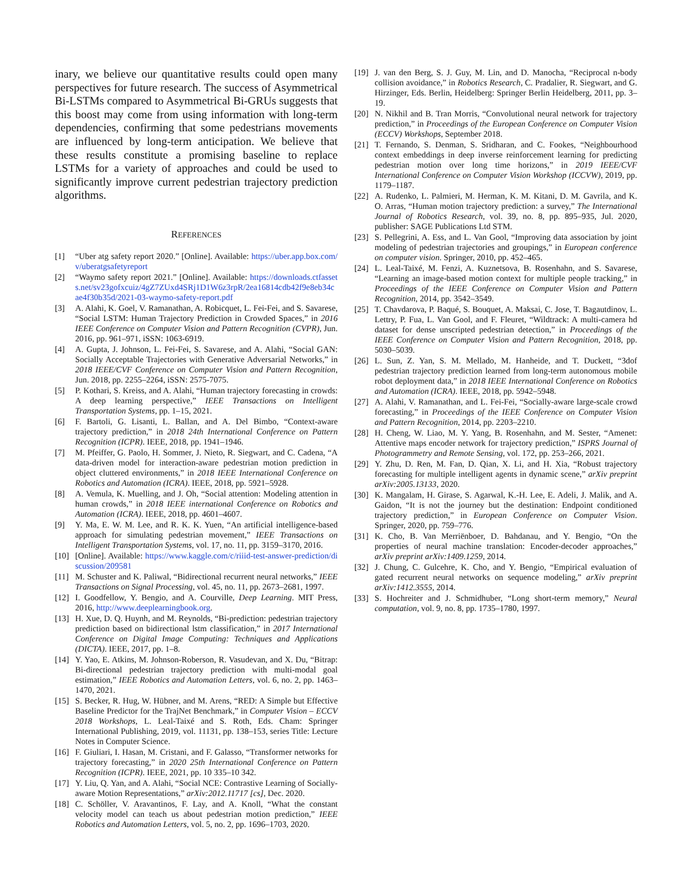inary, we believe our quantitative results could open many perspectives for future research. The success of Asymmetrical Bi-LSTMs compared to Asymmetrical Bi-GRUs suggests that this boost may come from using information with long-term dependencies, confirming that some pedestrians movements are influenced by long-term anticipation. We believe that these results constitute a promising baseline to replace LSTMs for a variety of approaches and could be used to significantly improve current pedestrian trajectory prediction algorithms.
REFERENCES
[1] “Uber atg safety report 2020.” [Online]. Available: https://uber.app.box.com/v/uberatgsafetyreport
[2] “Waymo safety report 2021.” [Online]. Available: https://downloads.ctfassets.net/sv23gofxcuiz/4gZ7ZUxd4SRj1D1W6z3rpR/2ea16814cdb42f9e8eb34cae4f30b35d/2021-03-waymo-safety-report.pdf
[3] A. Alahi, K. Goel, V. Ramanathan, A. Robicquet, L. Fei-Fei, and S. Savarese, “Social LSTM: Human Trajectory Prediction in Crowded Spaces,” in 2016 IEEE Conference on Computer Vision and Pattern Recognition (CVPR), Jun. 2016, pp. 961–971, iSSN: 1063-6919.
[4] A. Gupta, J. Johnson, L. Fei-Fei, S. Savarese, and A. Alahi, “Social GAN: Socially Acceptable Trajectories with Generative Adversarial Networks,” in 2018 IEEE/CVF Conference on Computer Vision and Pattern Recognition, Jun. 2018, pp. 2255–2264, iSSN: 2575-7075.
[5] P. Kothari, S. Kreiss, and A. Alahi, “Human trajectory forecasting in crowds: A deep learning perspective,” IEEE Transactions on Intelligent Transportation Systems, pp. 1–15, 2021.
[6] F. Bartoli, G. Lisanti, L. Ballan, and A. Del Bimbo, “Context-aware trajectory prediction,” in 2018 24th International Conference on Pattern Recognition (ICPR). IEEE, 2018, pp. 1941–1946.
[7] M. Pfeiffer, G. Paolo, H. Sommer, J. Nieto, R. Siegwart, and C. Cadena, “A data-driven model for interaction-aware pedestrian motion prediction in object cluttered environments,” in 2018 IEEE International Conference on Robotics and Automation (ICRA). IEEE, 2018, pp. 5921–5928.
[8] A. Vemula, K. Muelling, and J. Oh, “Social attention: Modeling attention in human crowds,” in 2018 IEEE international Conference on Robotics and Automation (ICRA). IEEE, 2018, pp. 4601–4607.
[9] Y. Ma, E. W. M. Lee, and R. K. K. Yuen, “An artificial intelligence-based approach for simulating pedestrian movement,” IEEE Transactions on Intelligent Transportation Systems, vol. 17, no. 11, pp. 3159–3170, 2016.
[10] [Online]. Available: https://www.kaggle.com/c/riiid-test-answer-prediction/discussion/209581
[11] M. Schuster and K. Paliwal, “Bidirectional recurrent neural networks,” IEEE Transactions on Signal Processing, vol. 45, no. 11, pp. 2673–2681, 1997.
[12] I. Goodfellow, Y. Bengio, and A. Courville, Deep Learning. MIT Press, 2016, http://www.deeplearningbook.org.
[13] H. Xue, D. Q. Huynh, and M. Reynolds, “Bi-prediction: pedestrian trajectory prediction based on bidirectional lstm classification,” in 2017 International Conference on Digital Image Computing: Techniques and Applications (DICTA). IEEE, 2017, pp. 1–8.
[14] Y. Yao, E. Atkins, M. Johnson-Roberson, R. Vasudevan, and X. Du, “Bitrap: Bi-directional pedestrian trajectory prediction with multi-modal goal estimation,” IEEE Robotics and Automation Letters, vol. 6, no. 2, pp. 1463–1470, 2021.
[15] S. Becker, R. Hug, W. Hübner, and M. Arens, “RED: A Simple but Effective Baseline Predictor for the TrajNet Benchmark,” in Computer Vision – ECCV 2018 Workshops, L. Leal-Taixé and S. Roth, Eds. Cham: Springer International Publishing, 2019, vol. 11131, pp. 138–153, series Title: Lecture Notes in Computer Science.
[16] F. Giuliari, I. Hasan, M. Cristani, and F. Galasso, “Transformer networks for trajectory forecasting,” in 2020 25th International Conference on Pattern Recognition (ICPR). IEEE, 2021, pp. 10 335–10 342.
[17] Y. Liu, Q. Yan, and A. Alahi, “Social NCE: Contrastive Learning of Socially-aware Motion Representations,” arXiv:2012.11717 [cs], Dec. 2020.
[18] C. Schöller, V. Aravantinos, F. Lay, and A. Knoll, “What the constant velocity model can teach us about pedestrian motion prediction,” IEEE Robotics and Automation Letters, vol. 5, no. 2, pp. 1696–1703, 2020.
[19] J. van den Berg, S. J. Guy, M. Lin, and D. Manocha, “Reciprocal n-body collision avoidance,” in Robotics Research, C. Pradalier, R. Siegwart, and G. Hirzinger, Eds. Berlin, Heidelberg: Springer Berlin Heidelberg, 2011, pp. 3–19.
[20] N. Nikhil and B. Tran Morris, “Convolutional neural network for trajectory prediction,” in Proceedings of the European Conference on Computer Vision (ECCV) Workshops, September 2018.
[21] T. Fernando, S. Denman, S. Sridharan, and C. Fookes, “Neighbourhood context embeddings in deep inverse reinforcement learning for predicting pedestrian motion over long time horizons,” in 2019 IEEE/CVF International Conference on Computer Vision Workshop (ICCVW), 2019, pp. 1179–1187.
[22] A. Rudenko, L. Palmieri, M. Herman, K. M. Kitani, D. M. Gavrila, and K. O. Arras, “Human motion trajectory prediction: a survey,” The International Journal of Robotics Research, vol. 39, no. 8, pp. 895–935, Jul. 2020, publisher: SAGE Publications Ltd STM.
[23] S. Pellegrini, A. Ess, and L. Van Gool, “Improving data association by joint modeling of pedestrian trajectories and groupings,” in European conference on computer vision. Springer, 2010, pp. 452–465.
[24] L. Leal-Taixé, M. Fenzi, A. Kuznetsova, B. Rosenhahn, and S. Savarese, “Learning an image-based motion context for multiple people tracking,” in Proceedings of the IEEE Conference on Computer Vision and Pattern Recognition, 2014, pp. 3542–3549.
[25] T. Chavdarova, P. Baqué, S. Bouquet, A. Maksai, C. Jose, T. Bagautdinov, L. Lettry, P. Fua, L. Van Gool, and F. Fleuret, “Wildtrack: A multi-camera hd dataset for dense unscripted pedestrian detection,” in Proceedings of the IEEE Conference on Computer Vision and Pattern Recognition, 2018, pp. 5030–5039.
[26] L. Sun, Z. Yan, S. M. Mellado, M. Hanheide, and T. Duckett, “3dof pedestrian trajectory prediction learned from long-term autonomous mobile robot deployment data,” in 2018 IEEE International Conference on Robotics and Automation (ICRA). IEEE, 2018, pp. 5942–5948.
[27] A. Alahi, V. Ramanathan, and L. Fei-Fei, “Socially-aware large-scale crowd forecasting,” in Proceedings of the IEEE Conference on Computer Vision and Pattern Recognition, 2014, pp. 2203–2210.
[28] H. Cheng, W. Liao, M. Y. Yang, B. Rosenhahn, and M. Sester, “Amenet: Attentive maps encoder network for trajectory prediction,” ISPRS Journal of Photogrammetry and Remote Sensing, vol. 172, pp. 253–266, 2021.
[29] Y. Zhu, D. Ren, M. Fan, D. Qian, X. Li, and H. Xia, “Robust trajectory forecasting for multiple intelligent agents in dynamic scene,” arXiv preprint arXiv:2005.13133, 2020.
[30] K. Mangalam, H. Girase, S. Agarwal, K.-H. Lee, E. Adeli, J. Malik, and A. Gaidon, “It is not the journey but the destination: Endpoint conditioned trajectory prediction,” in European Conference on Computer Vision. Springer, 2020, pp. 759–776.
[31] K. Cho, B. Van Merriënboer, D. Bahdanau, and Y. Bengio, “On the properties of neural machine translation: Encoder-decoder approaches,” arXiv preprint arXiv:1409.1259, 2014.
[32] J. Chung, C. Gulcehre, K. Cho, and Y. Bengio, “Empirical evaluation of gated recurrent neural networks on sequence modeling,” arXiv preprint arXiv:1412.3555, 2014.
[33] S. Hochreiter and J. Schmidhuber, “Long short-term memory,” Neural computation, vol. 9, no. 8, pp. 1735–1780, 1997.